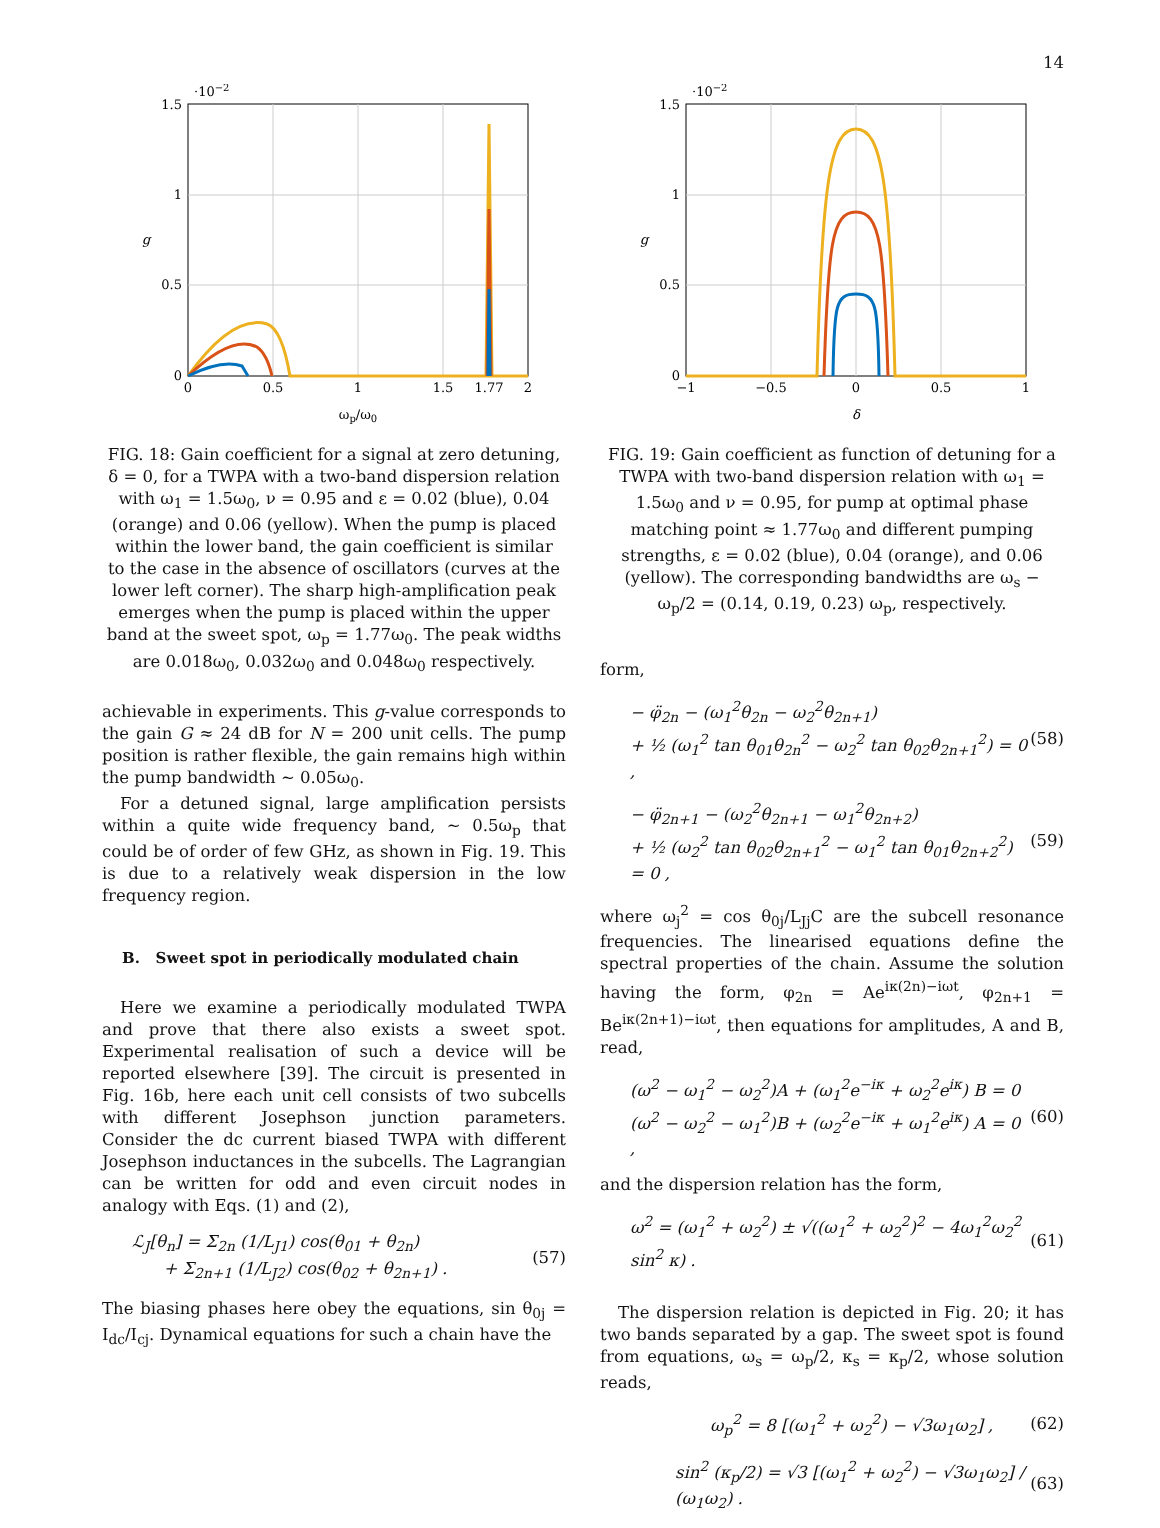14
·10−2
1.5
1
0.5
0
0
0.5
1
1.5
1.77
2
g
ωp/ω0
FIG. 18: Gain coefficient for a signal at zero detuning, δ = 0, for a TWPA with a two-band dispersion relation with ω<sub>1</sub> = 1.5ω<sub>0</sub>, ν = 0.95 and ε = 0.02 (blue), 0.04 (orange) and 0.06 (yellow). When the pump is placed within the lower band, the gain coefficient is similar to the case in the absence of oscillators (curves at the lower left corner). The sharp high-amplification peak emerges when the pump is placed within the upper band at the sweet spot, ω<sub>p</sub> = 1.77ω<sub>0</sub>. The peak widths are 0.018ω<sub>0</sub>, 0.032ω<sub>0</sub> and 0.048ω<sub>0</sub> respectively.
achievable in experiments. This g-value corresponds to the gain G ≈ 24 dB for N = 200 unit cells. The pump position is rather flexible, the gain remains high within the pump bandwidth ∼ 0.05ω<sub>0</sub>.
For a detuned signal, large amplification persists within a quite wide frequency band, ∼ 0.5ω<sub>p</sub> that could be of order of few GHz, as shown in Fig. 19. This is due to a relatively weak dispersion in the low frequency region.
B. Sweet spot in periodically modulated chain
Here we examine a periodically modulated TWPA and prove that there also exists a sweet spot. Experimental realisation of such a device will be reported elsewhere [39]. The circuit is presented in Fig. 16b, here each unit cell consists of two subcells with different Josephson junction parameters. Consider the dc current biased TWPA with different Josephson inductances in the subcells. The Lagrangian can be written for odd and even circuit nodes in analogy with Eqs. (1) and (2),
ℒ<sub>J</sub>[θ<sub>n</sub>] = Σ<sub>2n</sub> (1/L<sub>J1</sub>) cos(θ<sub>01</sub> + θ<sub>2n</sub>)
+ Σ<sub>2n+1</sub> (1/L<sub>J2</sub>) cos(θ<sub>02</sub> + θ<sub>2n+1</sub>) .
(57)
The biasing phases here obey the equations, sin θ<sub>0j</sub> = I<sub>dc</sub>/I<sub>cj</sub>. Dynamical equations for such a chain have the
·10−2
1.5
1
0.5
0
−1
−0.5
0
0.5
1
g
δ
FIG. 19: Gain coefficient as function of detuning for a TWPA with two-band dispersion relation with ω<sub>1</sub> = 1.5ω<sub>0</sub> and ν = 0.95, for pump at optimal phase matching point ≈ 1.77ω<sub>0</sub> and different pumping strengths, ε = 0.02 (blue), 0.04 (orange), and 0.06 (yellow). The corresponding bandwidths are ω<sub>s</sub> − ω<sub>p</sub>/2 = (0.14, 0.19, 0.23) ω<sub>p</sub>, respectively.
form,
− φ̈<sub>2n</sub> − (ω<sub>1</sub><sup>2</sup>θ<sub>2n</sub> − ω<sub>2</sub><sup>2</sup>θ<sub>2n+1</sub>)
+ ½ (ω<sub>1</sub><sup>2</sup> tan θ<sub>01</sub>θ<sub>2n</sub><sup>2</sup> − ω<sub>2</sub><sup>2</sup> tan θ<sub>02</sub>θ<sub>2n+1</sub><sup>2</sup>) = 0 ,
(58)
− φ̈<sub>2n+1</sub> − (ω<sub>2</sub><sup>2</sup>θ<sub>2n+1</sub> − ω<sub>1</sub><sup>2</sup>θ<sub>2n+2</sub>)
+ ½ (ω<sub>2</sub><sup>2</sup> tan θ<sub>02</sub>θ<sub>2n+1</sub><sup>2</sup> − ω<sub>1</sub><sup>2</sup> tan θ<sub>01</sub>θ<sub>2n+2</sub><sup>2</sup>) = 0 ,
(59)
where ω<sub>j</sub><sup>2</sup> = cos θ<sub>0j</sub>/L<sub>Jj</sub>C are the subcell resonance frequencies. The linearised equations define the spectral properties of the chain. Assume the solution having the form, φ<sub>2n</sub> = Ae<sup>iκ(2n)−iωt</sup>, φ<sub>2n+1</sub> = Be<sup>iκ(2n+1)−iωt</sup>, then equations for amplitudes, A and B, read,
(ω<sup>2</sup> − ω<sub>1</sub><sup>2</sup> − ω<sub>2</sub><sup>2</sup>)A + (ω<sub>1</sub><sup>2</sup>e<sup>−iκ</sup> + ω<sub>2</sub><sup>2</sup>e<sup>iκ</sup>) B = 0
(ω<sup>2</sup> − ω<sub>2</sub><sup>2</sup> − ω<sub>1</sub><sup>2</sup>)B + (ω<sub>2</sub><sup>2</sup>e<sup>−iκ</sup> + ω<sub>1</sub><sup>2</sup>e<sup>iκ</sup>) A = 0 ,
(60)
and the dispersion relation has the form,
ω<sup>2</sup> = (ω<sub>1</sub><sup>2</sup> + ω<sub>2</sub><sup>2</sup>) ± √((ω<sub>1</sub><sup>2</sup> + ω<sub>2</sub><sup>2</sup>)<sup>2</sup> − 4ω<sub>1</sub><sup>2</sup>ω<sub>2</sub><sup>2</sup> sin<sup>2</sup> κ) .
(61)
The dispersion relation is depicted in Fig. 20; it has two bands separated by a gap. The sweet spot is found from equations, ω<sub>s</sub> = ω<sub>p</sub>/2, κ<sub>s</sub> = κ<sub>p</sub>/2, whose solution reads,
ω<sub>p</sub><sup>2</sup> = 8 [(ω<sub>1</sub><sup>2</sup> + ω<sub>2</sub><sup>2</sup>) − √3ω<sub>1</sub>ω<sub>2</sub>] ,
(62)
sin<sup>2</sup> (κ<sub>p</sub>/2) = √3 [(ω<sub>1</sub><sup>2</sup> + ω<sub>2</sub><sup>2</sup>) − √3ω<sub>1</sub>ω<sub>2</sub>] / (ω<sub>1</sub>ω<sub>2</sub>) .
(63)